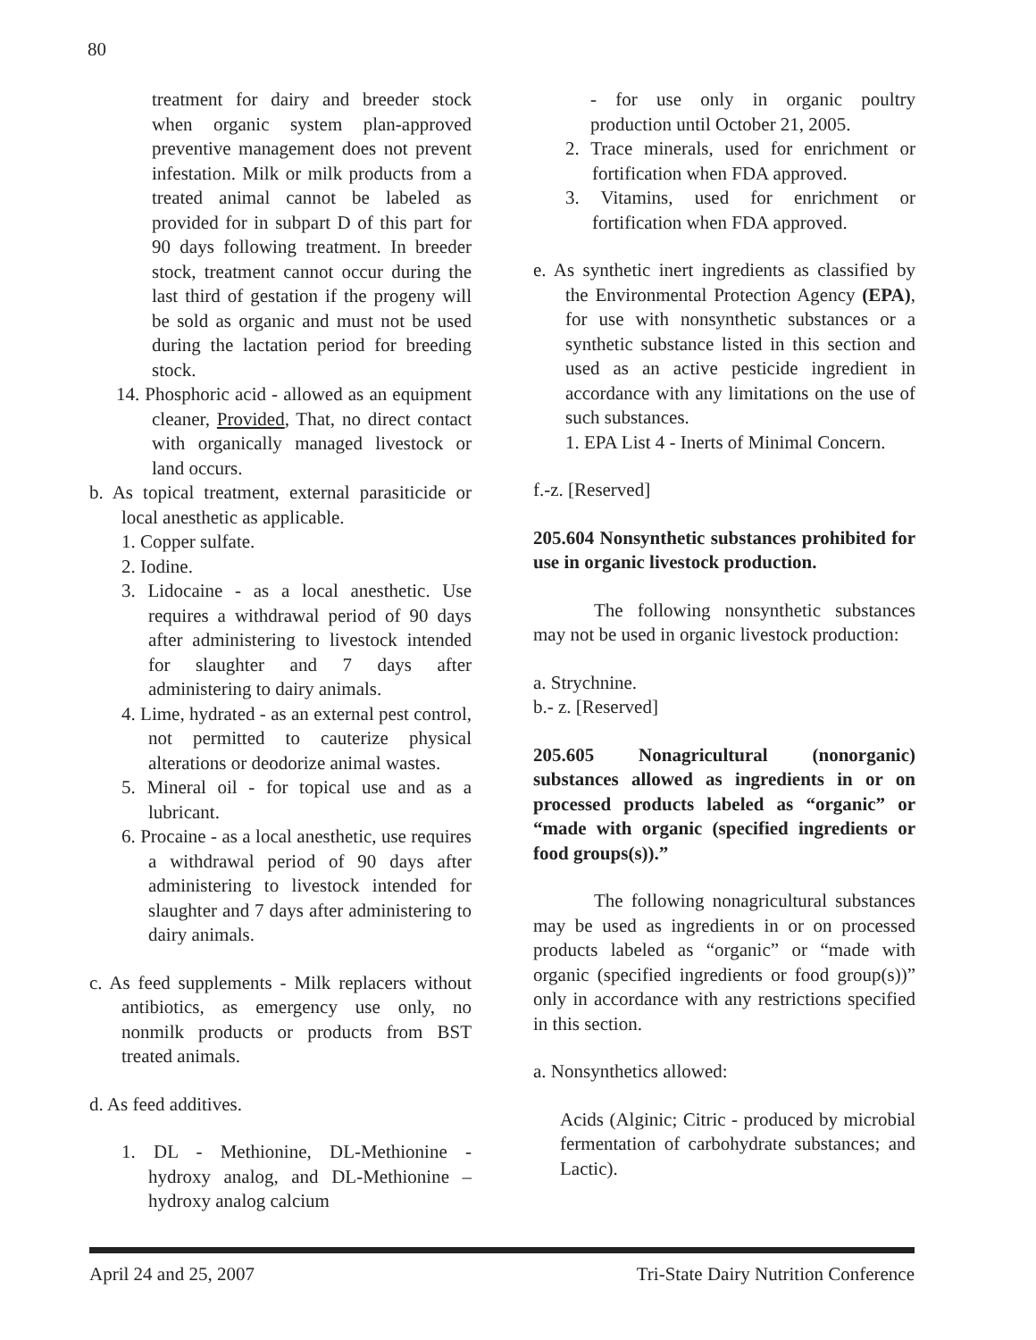80
treatment for dairy and breeder stock when organic system plan-approved preventive management does not prevent infestation. Milk or milk products from a treated animal cannot be labeled as provided for in subpart D of this part for 90 days following treatment. In breeder stock, treatment cannot occur during the last third of gestation if the progeny will be sold as organic and must not be used during the lactation period for breeding stock.
14. Phosphoric acid - allowed as an equipment cleaner, Provided, That, no direct contact with organically managed livestock or land occurs.
b. As topical treatment, external parasiticide or local anesthetic as applicable.
1. Copper sulfate.
2. Iodine.
3. Lidocaine - as a local anesthetic. Use requires a withdrawal period of 90 days after administering to livestock intended for slaughter and 7 days after administering to dairy animals.
4. Lime, hydrated - as an external pest control, not permitted to cauterize physical alterations or deodorize animal wastes.
5. Mineral oil - for topical use and as a lubricant.
6. Procaine - as a local anesthetic, use requires a withdrawal period of 90 days after administering to livestock intended for slaughter and 7 days after administering to dairy animals.
c. As feed supplements - Milk replacers without antibiotics, as emergency use only, no nonmilk products or products from BST treated animals.
d. As feed additives.
1. DL - Methionine, DL-Methionine - hydroxy analog, and DL-Methionine – hydroxy analog calcium
- for use only in organic poultry production until October 21, 2005.
2. Trace minerals, used for enrichment or fortification when FDA approved.
3. Vitamins, used for enrichment or fortification when FDA approved.
e. As synthetic inert ingredients as classified by the Environmental Protection Agency (EPA), for use with nonsynthetic substances or a synthetic substance listed in this section and used as an active pesticide ingredient in accordance with any limitations on the use of such substances.
1. EPA List 4 - Inerts of Minimal Concern.
f.-z. [Reserved]
205.604 Nonsynthetic substances prohibited for use in organic livestock production.
The following nonsynthetic substances may not be used in organic livestock production:
a. Strychnine.
b.- z. [Reserved]
205.605 Nonagricultural (nonorganic) substances allowed as ingredients in or on processed products labeled as “organic” or “made with organic (specified ingredients or food groups(s)).”
The following nonagricultural substances may be used as ingredients in or on processed products labeled as “organic” or “made with organic (specified ingredients or food group(s))” only in accordance with any restrictions specified in this section.
a. Nonsynthetics allowed:
Acids (Alginic; Citric - produced by microbial fermentation of carbohydrate substances; and Lactic).
April 24 and 25, 2007 Tri-State Dairy Nutrition Conference